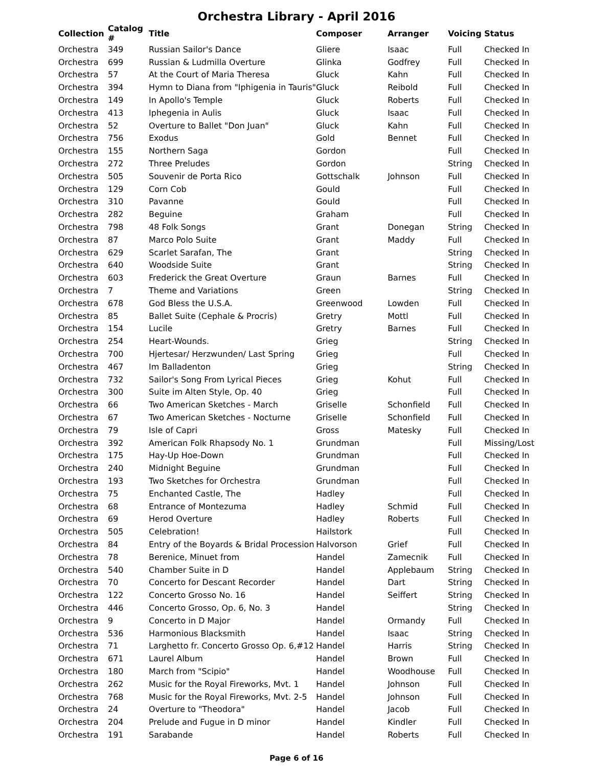Orchestra Library - April 2016
| Collection | Catalog # | Title | Composer | Arranger | Voicing | Status |
| --- | --- | --- | --- | --- | --- | --- |
| Orchestra | 349 | Russian Sailor's Dance | Gliere | Isaac | Full | Checked In |
| Orchestra | 699 | Russian & Ludmilla Overture | Glinka | Godfrey | Full | Checked In |
| Orchestra | 57 | At the Court of Maria Theresa | Gluck | Kahn | Full | Checked In |
| Orchestra | 394 | Hymn to Diana from "Iphigenia in Tauris" | Gluck | Reibold | Full | Checked In |
| Orchestra | 149 | In Apollo's Temple | Gluck | Roberts | Full | Checked In |
| Orchestra | 413 | Iphegenia in Aulis | Gluck | Isaac | Full | Checked In |
| Orchestra | 52 | Overture to Ballet "Don Juan" | Gluck | Kahn | Full | Checked In |
| Orchestra | 756 | Exodus | Gold | Bennet | Full | Checked In |
| Orchestra | 155 | Northern Saga | Gordon | | Full | Checked In |
| Orchestra | 272 | Three Preludes | Gordon | | String | Checked In |
| Orchestra | 505 | Souvenir de Porta Rico | Gottschalk | Johnson | Full | Checked In |
| Orchestra | 129 | Corn Cob | Gould | | Full | Checked In |
| Orchestra | 310 | Pavanne | Gould | | Full | Checked In |
| Orchestra | 282 | Beguine | Graham | | Full | Checked In |
| Orchestra | 798 | 48 Folk Songs | Grant | Donegan | String | Checked In |
| Orchestra | 87 | Marco Polo Suite | Grant | Maddy | Full | Checked In |
| Orchestra | 629 | Scarlet Sarafan, The | Grant | | String | Checked In |
| Orchestra | 640 | Woodside Suite | Grant | | String | Checked In |
| Orchestra | 603 | Frederick the Great Overture | Graun | Barnes | Full | Checked In |
| Orchestra | 7 | Theme and Variations | Green | | String | Checked In |
| Orchestra | 678 | God Bless the U.S.A. | Greenwood | Lowden | Full | Checked In |
| Orchestra | 85 | Ballet Suite (Cephale & Procris) | Gretry | Mottl | Full | Checked In |
| Orchestra | 154 | Lucile | Gretry | Barnes | Full | Checked In |
| Orchestra | 254 | Heart-Wounds. | Grieg | | String | Checked In |
| Orchestra | 700 | Hjertesar/ Herzwunden/ Last Spring | Grieg | | Full | Checked In |
| Orchestra | 467 | Im Balladenton | Grieg | | String | Checked In |
| Orchestra | 732 | Sailor's Song From Lyrical Pieces | Grieg | Kohut | Full | Checked In |
| Orchestra | 300 | Suite im Alten Style, Op. 40 | Grieg | | Full | Checked In |
| Orchestra | 66 | Two American Sketches - March | Griselle | Schonfield | Full | Checked In |
| Orchestra | 67 | Two American Sketches - Nocturne | Griselle | Schonfield | Full | Checked In |
| Orchestra | 79 | Isle of Capri | Gross | Matesky | Full | Checked In |
| Orchestra | 392 | American Folk Rhapsody No. 1 | Grundman | | Full | Missing/Lost |
| Orchestra | 175 | Hay-Up Hoe-Down | Grundman | | Full | Checked In |
| Orchestra | 240 | Midnight Beguine | Grundman | | Full | Checked In |
| Orchestra | 193 | Two Sketches for Orchestra | Grundman | | Full | Checked In |
| Orchestra | 75 | Enchanted Castle, The | Hadley | | Full | Checked In |
| Orchestra | 68 | Entrance of Montezuma | Hadley | Schmid | Full | Checked In |
| Orchestra | 69 | Herod Overture | Hadley | Roberts | Full | Checked In |
| Orchestra | 505 | Celebration! | Hailstork | | Full | Checked In |
| Orchestra | 84 | Entry of the Boyards & Bridal Procession | Halvorson | Grief | Full | Checked In |
| Orchestra | 78 | Berenice, Minuet from | Handel | Zamecnik | Full | Checked In |
| Orchestra | 540 | Chamber Suite in D | Handel | Applebaum | String | Checked In |
| Orchestra | 70 | Concerto for Descant Recorder | Handel | Dart | String | Checked In |
| Orchestra | 122 | Concerto Grosso No. 16 | Handel | Seiffert | String | Checked In |
| Orchestra | 446 | Concerto Grosso, Op. 6, No. 3 | Handel | | String | Checked In |
| Orchestra | 9 | Concerto in D Major | Handel | Ormandy | Full | Checked In |
| Orchestra | 536 | Harmonious Blacksmith | Handel | Isaac | String | Checked In |
| Orchestra | 71 | Larghetto fr. Concerto Grosso Op. 6,#12 | Handel | Harris | String | Checked In |
| Orchestra | 671 | Laurel Album | Handel | Brown | Full | Checked In |
| Orchestra | 180 | March from "Scipio" | Handel | Woodhouse | Full | Checked In |
| Orchestra | 262 | Music for the Royal Fireworks, Mvt. 1 | Handel | Johnson | Full | Checked In |
| Orchestra | 768 | Music for the Royal Fireworks, Mvt. 2-5 | Handel | Johnson | Full | Checked In |
| Orchestra | 24 | Overture to "Theodora" | Handel | Jacob | Full | Checked In |
| Orchestra | 204 | Prelude and Fugue in D minor | Handel | Kindler | Full | Checked In |
| Orchestra | 191 | Sarabande | Handel | Roberts | Full | Checked In |
Page 6 of 16